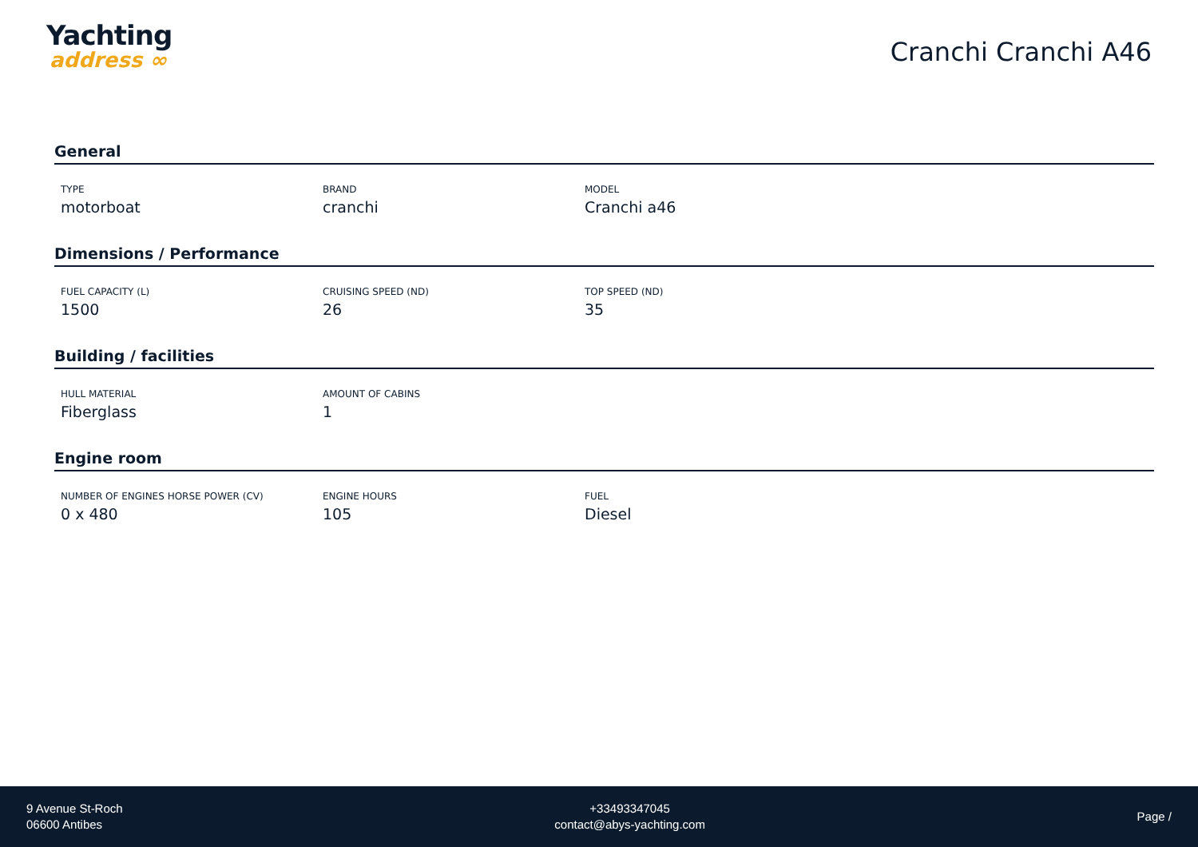Yachting
address ∞
Cranchi Cranchi A46
General
TYPE
motorboat
BRAND
cranchi
MODEL
Cranchi a46
Dimensions / Performance
FUEL CAPACITY (L)
1500
CRUISING SPEED (ND)
26
TOP SPEED (ND)
35
Building / facilities
HULL MATERIAL
Fiberglass
AMOUNT OF CABINS
1
Engine room
NUMBER OF ENGINES HORSE POWER (CV)
0 x 480
ENGINE HOURS
105
FUEL
Diesel
9 Avenue St-Roch
06600 Antibes
+33493347045
contact@abys-yachting.com
Page /